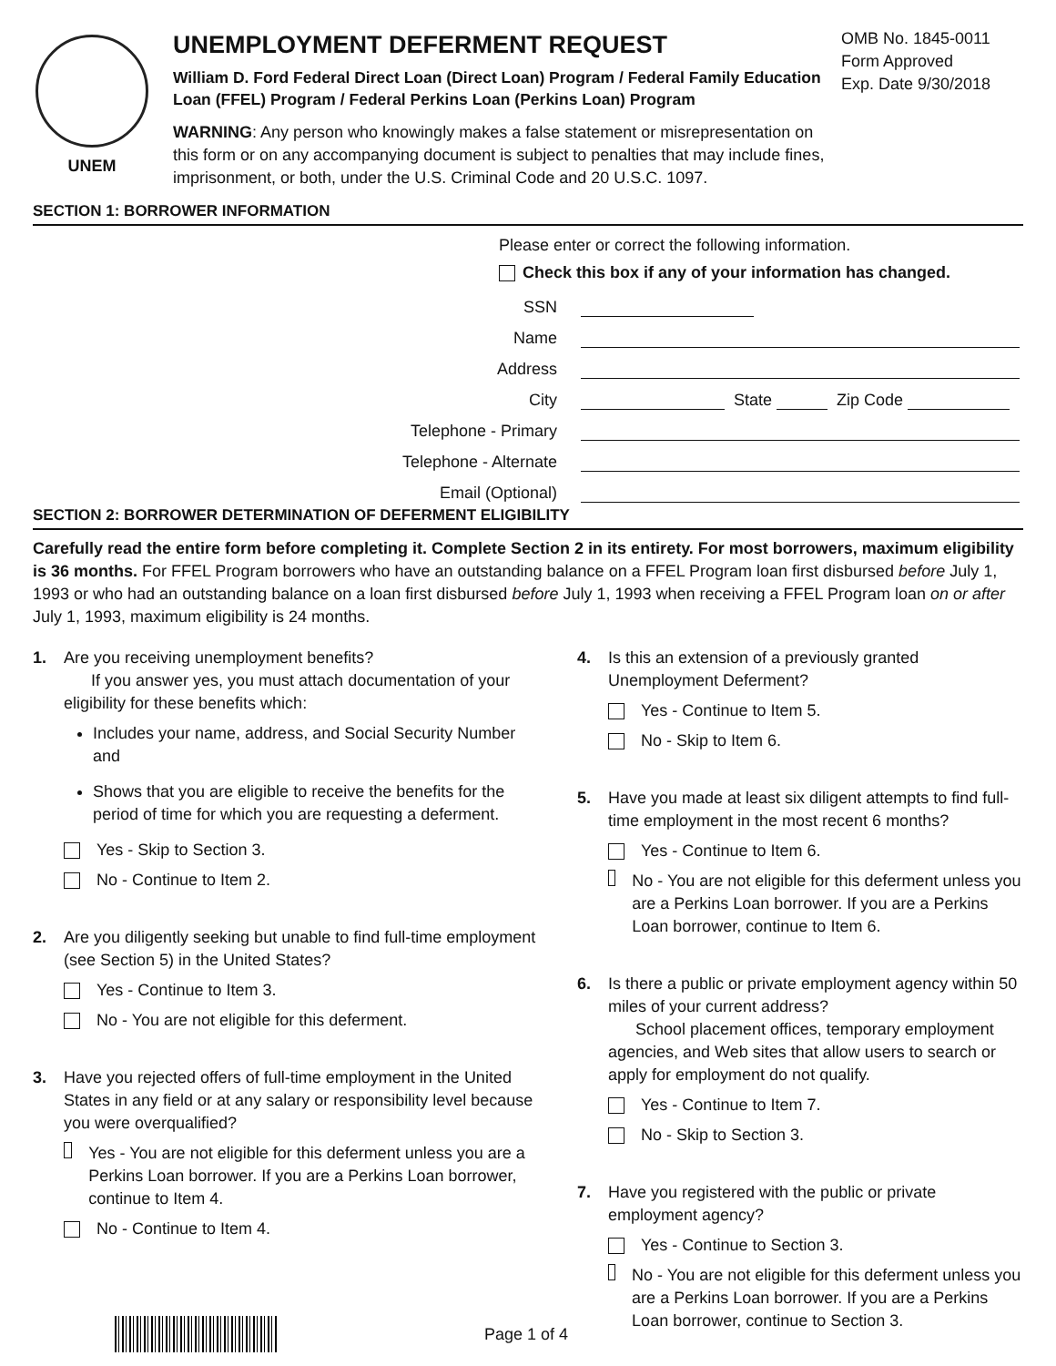UNEM
UNEMPLOYMENT DEFERMENT REQUEST
William D. Ford Federal Direct Loan (Direct Loan) Program / Federal Family Education Loan (FFEL) Program / Federal Perkins Loan (Perkins Loan) Program
WARNING: Any person who knowingly makes a false statement or misrepresentation on this form or on any accompanying document is subject to penalties that may include fines, imprisonment, or both, under the U.S. Criminal Code and 20 U.S.C. 1097.
OMB No. 1845-0011
Form Approved
Exp. Date 9/30/2018
SECTION 1: BORROWER INFORMATION
Please enter or correct the following information.
Check this box if any of your information has changed.
SSN
Name
Address
City State Zip Code
Telephone - Primary
Telephone - Alternate
Email (Optional)
SECTION 2: BORROWER DETERMINATION OF DEFERMENT ELIGIBILITY
Carefully read the entire form before completing it. Complete Section 2 in its entirety. For most borrowers, maximum eligibility is 36 months. For FFEL Program borrowers who have an outstanding balance on a FFEL Program loan first disbursed before July 1, 1993 or who had an outstanding balance on a loan first disbursed before July 1, 1993 when receiving a FFEL Program loan on or after July 1, 1993, maximum eligibility is 24 months.
1. Are you receiving unemployment benefits?
If you answer yes, you must attach documentation of your eligibility for these benefits which:
Includes your name, address, and Social Security Number and
Shows that you are eligible to receive the benefits for the period of time for which you are requesting a deferment.
Yes - Skip to Section 3.
No - Continue to Item 2.
2. Are you diligently seeking but unable to find full-time employment (see Section 5) in the United States?
Yes - Continue to Item 3.
No - You are not eligible for this deferment.
3. Have you rejected offers of full-time employment in the United States in any field or at any salary or responsibility level because you were overqualified?
Yes - You are not eligible for this deferment unless you are a Perkins Loan borrower. If you are a Perkins Loan borrower, continue to Item 4.
No - Continue to Item 4.
4. Is this an extension of a previously granted Unemployment Deferment?
Yes - Continue to Item 5.
No - Skip to Item 6.
5. Have you made at least six diligent attempts to find full-time employment in the most recent 6 months?
Yes - Continue to Item 6.
No - You are not eligible for this deferment unless you are a Perkins Loan borrower. If you are a Perkins Loan borrower, continue to Item 6.
6. Is there a public or private employment agency within 50 miles of your current address?
School placement offices, temporary employment agencies, and Web sites that allow users to search or apply for employment do not qualify.
Yes - Continue to Item 7.
No - Skip to Section 3.
7. Have you registered with the public or private employment agency?
Yes - Continue to Section 3.
No - You are not eligible for this deferment unless you are a Perkins Loan borrower. If you are a Perkins Loan borrower, continue to Section 3.
Page 1 of 4